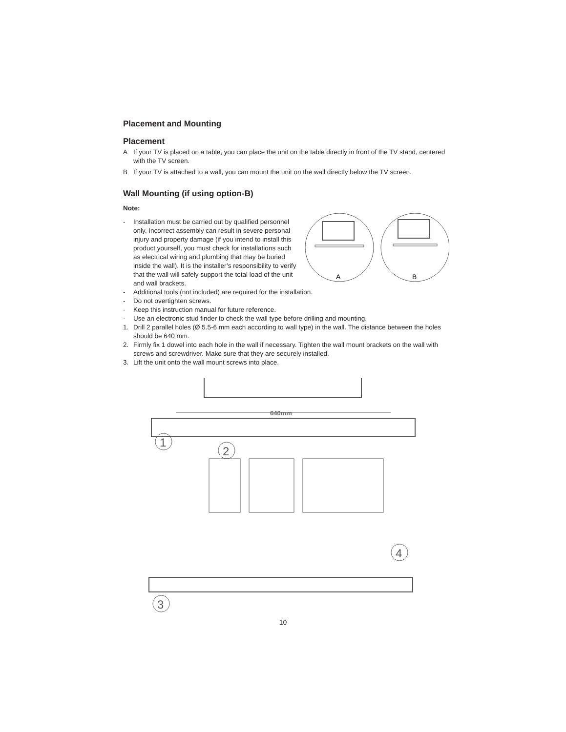Placement and Mounting
Placement
A If your TV is placed on a table, you can place the unit on the table directly in front of the TV stand, centered with the TV screen.
B If your TV is attached to a wall, you can mount the unit on the wall directly below the TV screen.
Wall Mounting (if using option-B)
Note:
A
B
- Installation must be carried out by qualified personnel only. Incorrect assembly can result in severe personal injury and property damage (if you intend to install this product yourself, you must check for installations such as electrical wiring and plumbing that may be buried inside the wall). It is the installer’s responsibility to verify that the wall will safely support the total load of the unit and wall brackets.
- Additional tools (not included) are required for the installation.
- Do not overtighten screws.
- Keep this instruction manual for future reference.
- Use an electronic stud finder to check the wall type before drilling and mounting.
1. Drill 2 parallel holes (Ø 5.5-6 mm each according to wall type) in the wall. The distance between the holes should be 640 mm.
2. Firmly fix 1 dowel into each hole in the wall if necessary. Tighten the wall mount brackets on the wall with screws and screwdriver. Make sure that they are securely installed.
3. Lift the unit onto the wall mount screws into place.
640mm
1
2
3
4
10